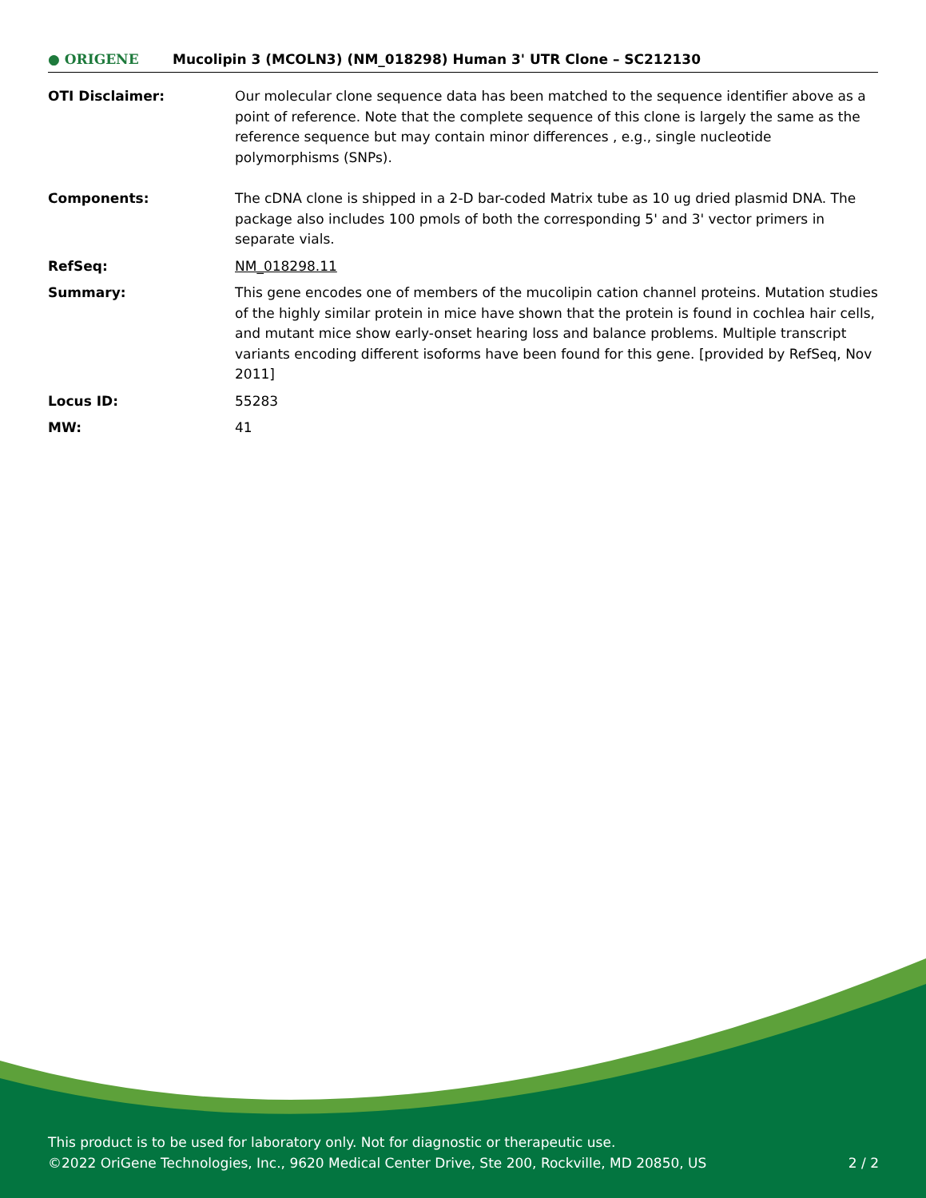● ORIGENE
Mucolipin 3 (MCOLN3) (NM_018298) Human 3' UTR Clone – SC212130
| OTI Disclaimer: | Our molecular clone sequence data has been matched to the sequence identifier above as a point of reference. Note that the complete sequence of this clone is largely the same as the reference sequence but may contain minor differences , e.g., single nucleotide polymorphisms (SNPs). |
| Components: | The cDNA clone is shipped in a 2-D bar-coded Matrix tube as 10 ug dried plasmid DNA. The package also includes 100 pmols of both the corresponding 5' and 3' vector primers in separate vials. |
| RefSeq: | NM_018298.11 |
| Summary: | This gene encodes one of members of the mucolipin cation channel proteins. Mutation studies of the highly similar protein in mice have shown that the protein is found in cochlea hair cells, and mutant mice show early-onset hearing loss and balance problems. Multiple transcript variants encoding different isoforms have been found for this gene. [provided by RefSeq, Nov 2011] |
| Locus ID: | 55283 |
| MW: | 41 |
This product is to be used for laboratory only. Not for diagnostic or therapeutic use.
©2022 OriGene Technologies, Inc., 9620 Medical Center Drive, Ste 200, Rockville, MD 20850, US 2 / 2